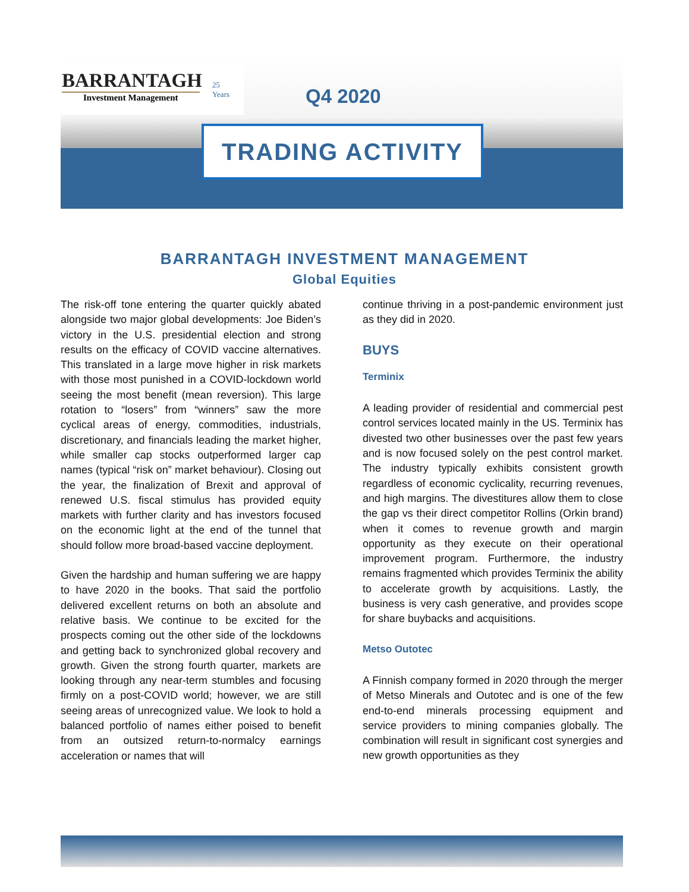BARRANTAGH
Investment Management
25
Years
Q4 2020
TRADING ACTIVITY
BARRANTAGH INVESTMENT MANAGEMENT
Global Equities
The risk-off tone entering the quarter quickly abated alongside two major global developments: Joe Biden’s victory in the U.S. presidential election and strong results on the efficacy of COVID vaccine alternatives. This translated in a large move higher in risk markets with those most punished in a COVID-lockdown world seeing the most benefit (mean reversion). This large rotation to “losers” from “winners” saw the more cyclical areas of energy, commodities, industrials, discretionary, and financials leading the market higher, while smaller cap stocks outperformed larger cap names (typical “risk on” market behaviour). Closing out the year, the finalization of Brexit and approval of renewed U.S. fiscal stimulus has provided equity markets with further clarity and has investors focused on the economic light at the end of the tunnel that should follow more broad-based vaccine deployment.
Given the hardship and human suffering we are happy to have 2020 in the books. That said the portfolio delivered excellent returns on both an absolute and relative basis. We continue to be excited for the prospects coming out the other side of the lockdowns and getting back to synchronized global recovery and growth. Given the strong fourth quarter, markets are looking through any near-term stumbles and focusing firmly on a post-COVID world; however, we are still seeing areas of unrecognized value. We look to hold a balanced portfolio of names either poised to benefit from an outsized return-to-normalcy earnings acceleration or names that will
continue thriving in a post-pandemic environment just as they did in 2020.
BUYS
Terminix
A leading provider of residential and commercial pest control services located mainly in the US. Terminix has divested two other businesses over the past few years and is now focused solely on the pest control market. The industry typically exhibits consistent growth regardless of economic cyclicality, recurring revenues, and high margins. The divestitures allow them to close the gap vs their direct competitor Rollins (Orkin brand) when it comes to revenue growth and margin opportunity as they execute on their operational improvement program. Furthermore, the industry remains fragmented which provides Terminix the ability to accelerate growth by acquisitions. Lastly, the business is very cash generative, and provides scope for share buybacks and acquisitions.
Metso Outotec
A Finnish company formed in 2020 through the merger of Metso Minerals and Outotec and is one of the few end-to-end minerals processing equipment and service providers to mining companies globally. The combination will result in significant cost synergies and new growth opportunities as they